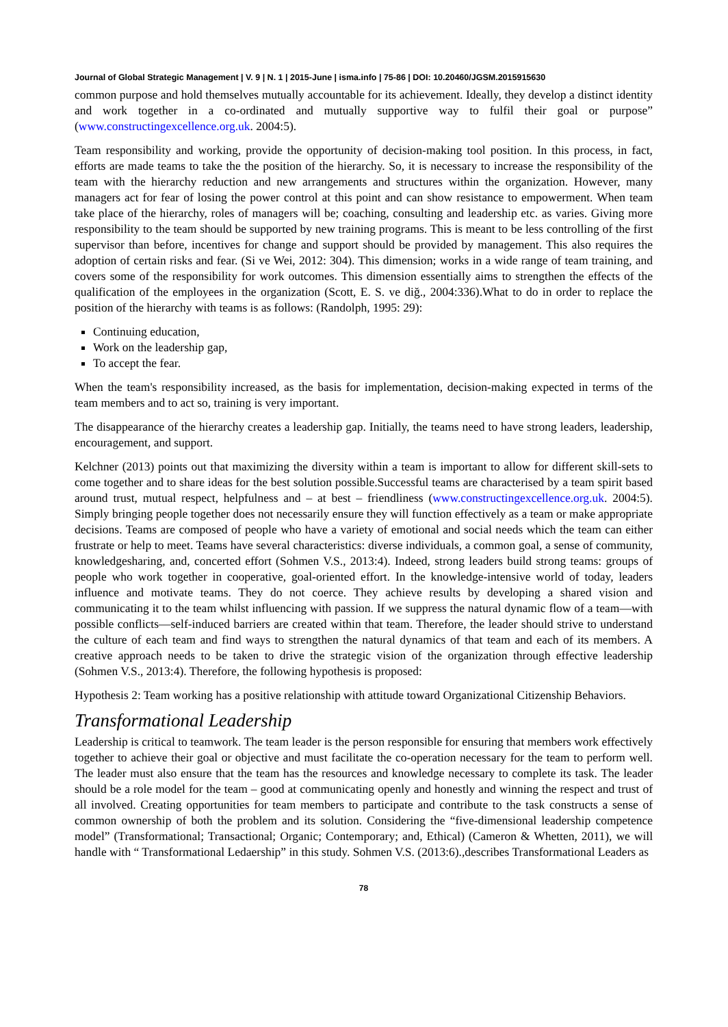Journal of Global Strategic Management | V. 9 | N. 1 | 2015-June | isma.info | 75-86 | DOI: 10.20460/JGSM.2015915630
common purpose and hold themselves mutually accountable for its achievement. Ideally, they develop a distinct identity and work together in a co-ordinated and mutually supportive way to fulfil their goal or purpose” (www.constructingexcellence.org.uk. 2004:5).
Team responsibility and working, provide the opportunity of decision-making tool position. In this process, in fact, efforts are made teams to take the the position of the hierarchy. So, it is necessary to increase the responsibility of the team with the hierarchy reduction and new arrangements and structures within the organization. However, many managers act for fear of losing the power control at this point and can show resistance to empowerment. When team take place of the hierarchy, roles of managers will be; coaching, consulting and leadership etc. as varies. Giving more responsibility to the team should be supported by new training programs. This is meant to be less controlling of the first supervisor than before, incentives for change and support should be provided by management. This also requires the adoption of certain risks and fear. (Si ve Wei, 2012: 304). This dimension; works in a wide range of team training, and covers some of the responsibility for work outcomes. This dimension essentially aims to strengthen the effects of the qualification of the employees in the organization (Scott, E. S. ve diğ., 2004:336).What to do in order to replace the position of the hierarchy with teams is as follows: (Randolph, 1995: 29):
Continuing education,
Work on the leadership gap,
To accept the fear.
When the team's responsibility increased, as the basis for implementation, decision-making expected in terms of the team members and to act so, training is very important.
The disappearance of the hierarchy creates a leadership gap. Initially, the teams need to have strong leaders, leadership, encouragement, and support.
Kelchner (2013) points out that maximizing the diversity within a team is important to allow for different skill-sets to come together and to share ideas for the best solution possible.Successful teams are characterised by a team spirit based around trust, mutual respect, helpfulness and – at best – friendliness (www.constructingexcellence.org.uk. 2004:5). Simply bringing people together does not necessarily ensure they will function effectively as a team or make appropriate decisions. Teams are composed of people who have a variety of emotional and social needs which the team can either frustrate or help to meet. Teams have several characteristics: diverse individuals, a common goal, a sense of community, knowledgesharing, and, concerted effort (Sohmen V.S., 2013:4). Indeed, strong leaders build strong teams: groups of people who work together in cooperative, goal-oriented effort. In the knowledge-intensive world of today, leaders influence and motivate teams. They do not coerce. They achieve results by developing a shared vision and communicating it to the team whilst influencing with passion. If we suppress the natural dynamic flow of a team—with possible conflicts—self-induced barriers are created within that team. Therefore, the leader should strive to understand the culture of each team and find ways to strengthen the natural dynamics of that team and each of its members. A creative approach needs to be taken to drive the strategic vision of the organization through effective leadership (Sohmen V.S., 2013:4). Therefore, the following hypothesis is proposed:
Hypothesis 2: Team working has a positive relationship with attitude toward Organizational Citizenship Behaviors.
Transformational Leadership
Leadership is critical to teamwork. The team leader is the person responsible for ensuring that members work effectively together to achieve their goal or objective and must facilitate the co-operation necessary for the team to perform well. The leader must also ensure that the team has the resources and knowledge necessary to complete its task. The leader should be a role model for the team – good at communicating openly and honestly and winning the respect and trust of all involved. Creating opportunities for team members to participate and contribute to the task constructs a sense of common ownership of both the problem and its solution. Considering the “five-dimensional leadership competence model” (Transformational; Transactional; Organic; Contemporary; and, Ethical) (Cameron & Whetten, 2011), we will handle with “ Transformational Ledaership” in this study. Sohmen V.S. (2013:6).,describes Transformational Leaders as
78